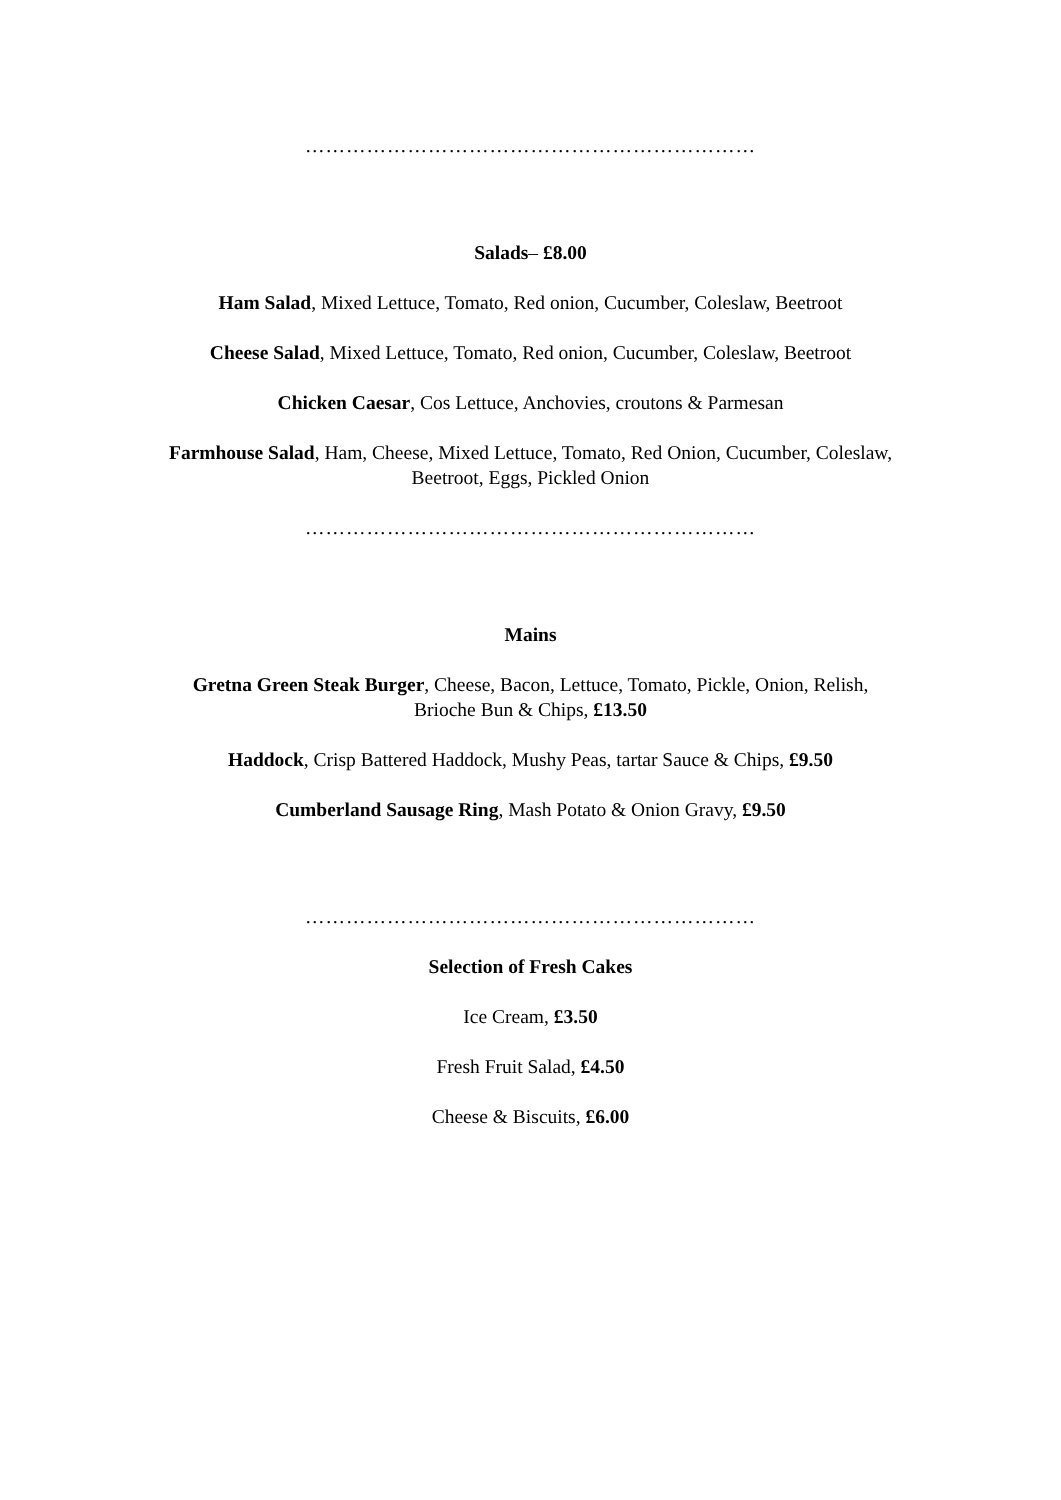…………………………………………………………
Salads– £8.00
Ham Salad, Mixed Lettuce, Tomato, Red onion, Cucumber, Coleslaw, Beetroot
Cheese Salad, Mixed Lettuce, Tomato, Red onion, Cucumber, Coleslaw, Beetroot
Chicken Caesar, Cos Lettuce, Anchovies, croutons & Parmesan
Farmhouse Salad, Ham, Cheese, Mixed Lettuce, Tomato, Red Onion, Cucumber, Coleslaw,
Beetroot, Eggs, Pickled Onion
…………………………………………………………
Mains
Gretna Green Steak Burger, Cheese, Bacon, Lettuce, Tomato, Pickle, Onion, Relish,
Brioche Bun & Chips, £13.50
Haddock, Crisp Battered Haddock, Mushy Peas, tartar Sauce & Chips, £9.50
Cumberland Sausage Ring, Mash Potato & Onion Gravy, £9.50
…………………………………………………………
Selection of Fresh Cakes
Ice Cream, £3.50
Fresh Fruit Salad, £4.50
Cheese & Biscuits, £6.00